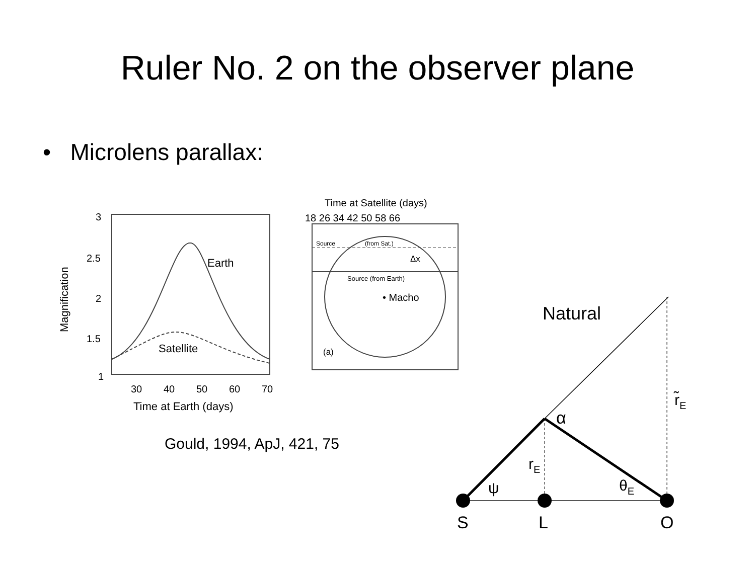Ruler No. 2 on the observer plane
• Microlens parallax:
3
2.5
2
1.5
1
30
40
50
60
70
Time at Earth (days)
Magnification
Earth
Satellite
Time at Satellite (days)
18 26 34 42 50 58 66
Source
(from Sat.)
Source (from Earth)
• Macho
(a)
Δx
Gould, 1994, ApJ, 421, 75
Natural
α
rE
r̃E
ψ
θE
S
L
O